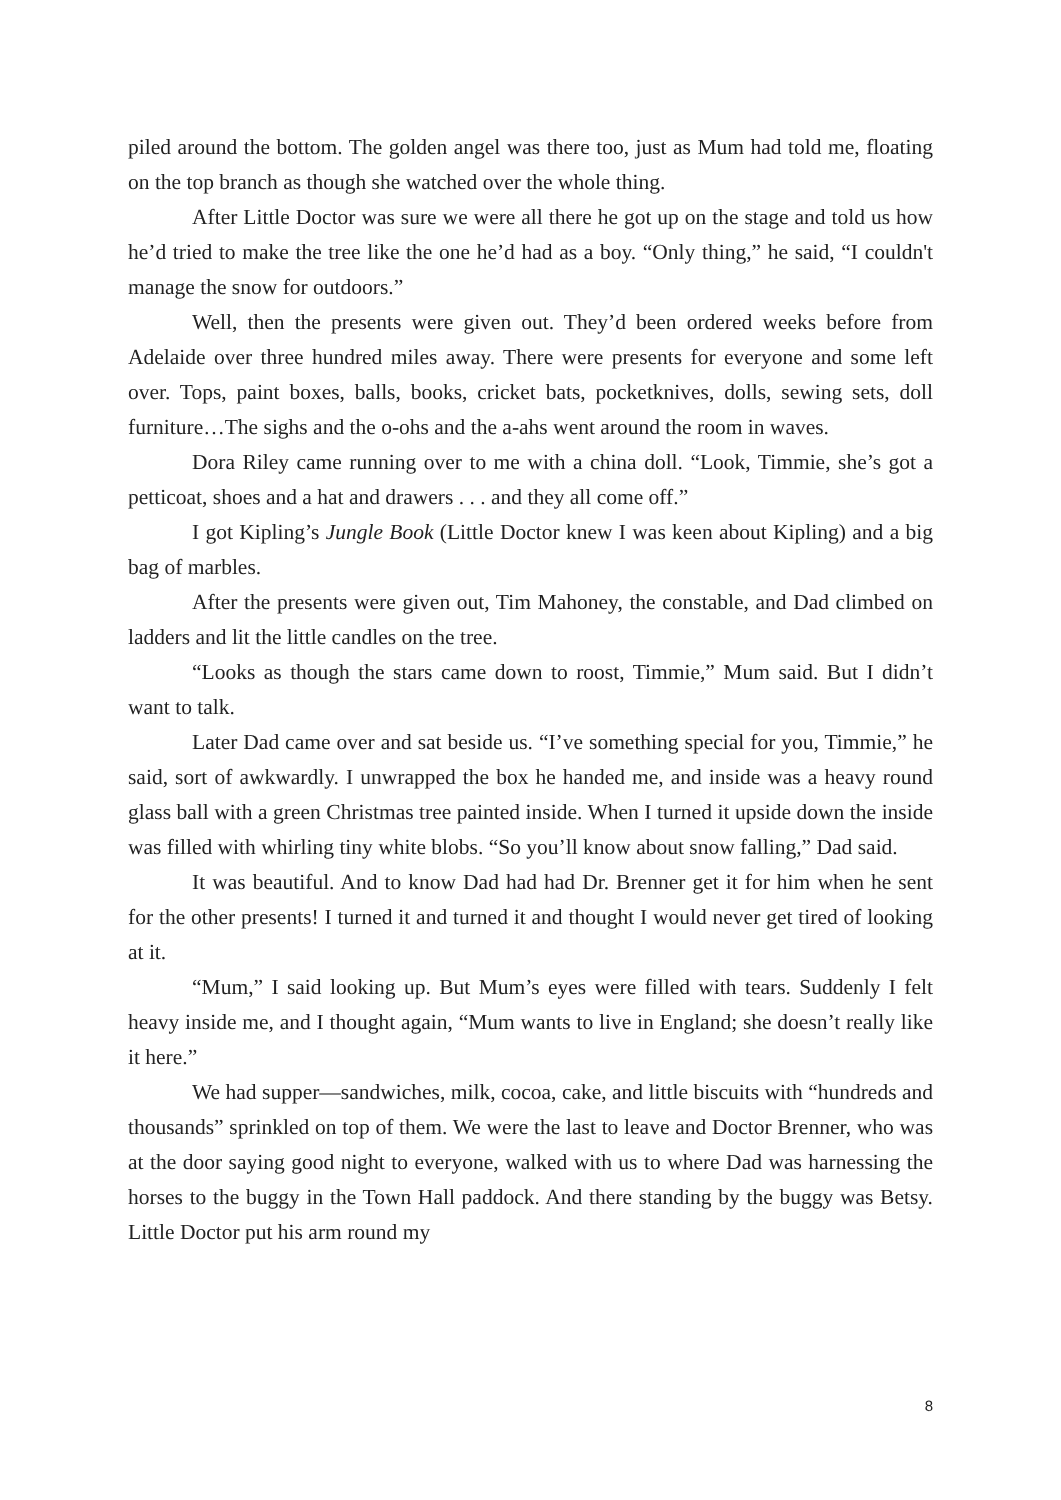piled around the bottom. The golden angel was there too, just as Mum had told me, floating on the top branch as though she watched over the whole thing.
After Little Doctor was sure we were all there he got up on the stage and told us how he’d tried to make the tree like the one he’d had as a boy. “Only thing,” he said, “I couldn't manage the snow for outdoors.”
Well, then the presents were given out. They’d been ordered weeks before from Adelaide over three hundred miles away. There were presents for everyone and some left over. Tops, paint boxes, balls, books, cricket bats, pocketknives, dolls, sewing sets, doll furniture…The sighs and the o-ohs and the a-ahs went around the room in waves.
Dora Riley came running over to me with a china doll. “Look, Timmie, she’s got a petticoat, shoes and a hat and drawers . . . and they all come off.”
I got Kipling’s Jungle Book (Little Doctor knew I was keen about Kipling) and a big bag of marbles.
After the presents were given out, Tim Mahoney, the constable, and Dad climbed on ladders and lit the little candles on the tree.
“Looks as though the stars came down to roost, Timmie,” Mum said. But I didn’t want to talk.
Later Dad came over and sat beside us. “I’ve something special for you, Timmie,” he said, sort of awkwardly. I unwrapped the box he handed me, and inside was a heavy round glass ball with a green Christmas tree painted inside. When I turned it upside down the inside was filled with whirling tiny white blobs. “So you’ll know about snow falling,” Dad said.
It was beautiful. And to know Dad had had Dr. Brenner get it for him when he sent for the other presents! I turned it and turned it and thought I would never get tired of looking at it.
“Mum,” I said looking up. But Mum’s eyes were filled with tears. Suddenly I felt heavy inside me, and I thought again, “Mum wants to live in England; she doesn’t really like it here.”
We had supper—sandwiches, milk, cocoa, cake, and little biscuits with “hundreds and thousands” sprinkled on top of them. We were the last to leave and Doctor Brenner, who was at the door saying good night to everyone, walked with us to where Dad was harnessing the horses to the buggy in the Town Hall paddock. And there standing by the buggy was Betsy. Little Doctor put his arm round my
8